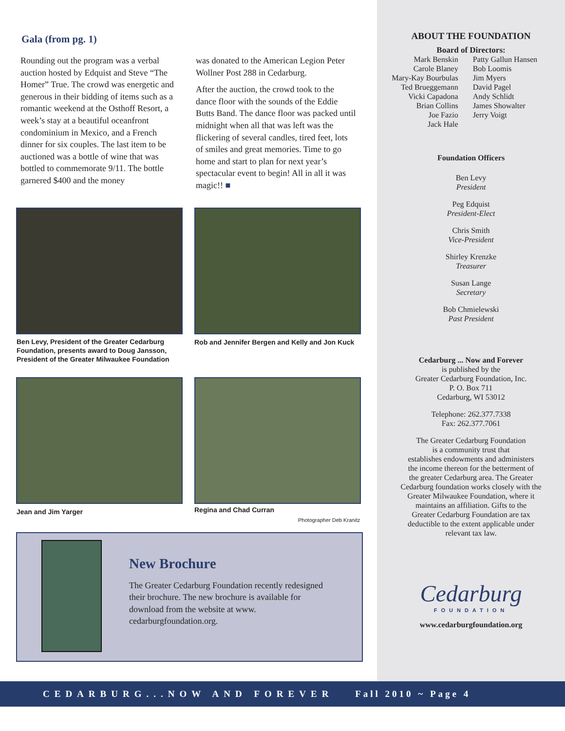Gala (from pg. 1)
Rounding out the program was a verbal auction hosted by Edquist and Steve “The Homer” True. The crowd was energetic and generous in their bidding of items such as a romantic weekend at the Osthoff Resort, a week’s stay at a beautiful oceanfront condominium in Mexico, and a French dinner for six couples. The last item to be auctioned was a bottle of wine that was bottled to commemorate 9/11. The bottle garnered $400 and the money
was donated to the American Legion Peter Wollner Post 288 in Cedarburg.
After the auction, the crowd took to the dance floor with the sounds of the Eddie Butts Band. The dance floor was packed until midnight when all that was left was the flickering of several candles, tired feet, lots of smiles and great memories. Time to go home and start to plan for next year’s spectacular event to begin! All in all it was magic!! ■
Ben Levy, President of the Greater Cedarburg Foundation, presents award to Doug Jansson, President of the Greater Milwaukee Foundation
Rob and Jennifer Bergen and Kelly and Jon Kuck
Jean and Jim Yarger Regina and Chad Curran
Photographer Deb Kranitz
New Brochure
The Greater Cedarburg Foundation recently redesigned their brochure. The new brochure is available for download from the website at www. cedarburgfoundation.org.
ABOUT THE FOUNDATION
Board of Directors:
Mark Benskin
Carole Blaney
Mary-Kay Bourbulas
Ted Brueggemann
Vicki Capadona
Brian Collins
Joe Fazio
Jack Hale
Patty Gallun Hansen
Bob Loomis
Jim Myers
David Pagel
Andy Schlidt
James Showalter
Jerry Voigt
Foundation Officers
Ben Levy
President
Peg Edquist
President-Elect
Chris Smith
Vice-President
Shirley Krenzke
Treasurer
Susan Lange
Secretary
Bob Chmielewski
Past President
Cedarburg ... Now and Forever
is published by the
Greater Cedarburg Foundation, Inc.
P. O. Box 711
Cedarburg, WI 53012
Telephone: 262.377.7338
Fax: 262.377.7061
The Greater Cedarburg Foundation
is a community trust that
establishes endowments and administers
the income thereon for the betterment of
the greater Cedarburg area. The Greater
Cedarburg foundation works closely with the
Greater Milwaukee Foundation, where it
maintains an affiliation. Gifts to the
Greater Cedarburg Foundation are tax
deductible to the extent applicable under
relevant tax law.
Cedarburg
FOUNDATION
www.cedarburgfoundation.org
CEDARBURG...NOW AND FOREVER Fall 2010 ~ Page 4